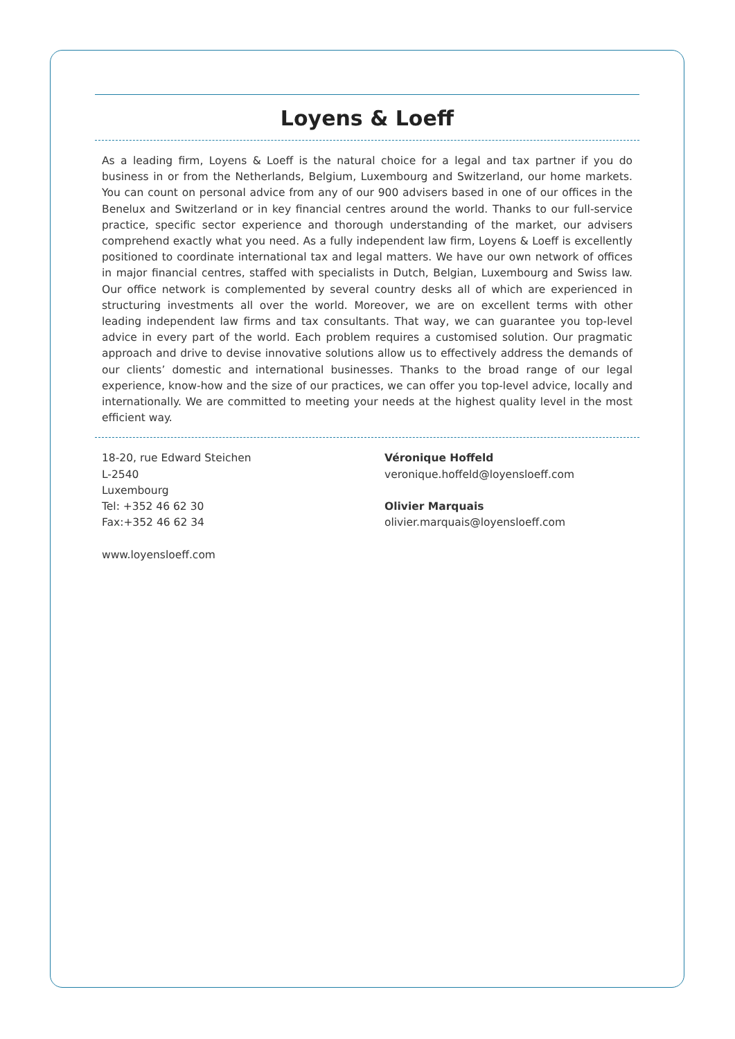Loyens & Loeff
As a leading firm, Loyens & Loeff is the natural choice for a legal and tax partner if you do business in or from the Netherlands, Belgium, Luxembourg and Switzerland, our home markets. You can count on personal advice from any of our 900 advisers based in one of our offices in the Benelux and Switzerland or in key financial centres around the world. Thanks to our full-service practice, specific sector experience and thorough understanding of the market, our advisers comprehend exactly what you need. As a fully independent law firm, Loyens & Loeff is excellently positioned to coordinate international tax and legal matters. We have our own network of offices in major financial centres, staffed with specialists in Dutch, Belgian, Luxembourg and Swiss law. Our office network is complemented by several country desks all of which are experienced in structuring investments all over the world. Moreover, we are on excellent terms with other leading independent law firms and tax consultants. That way, we can guarantee you top-level advice in every part of the world. Each problem requires a customised solution. Our pragmatic approach and drive to devise innovative solutions allow us to effectively address the demands of our clients’ domestic and international businesses. Thanks to the broad range of our legal experience, know-how and the size of our practices, we can offer you top-level advice, locally and internationally. We are committed to meeting your needs at the highest quality level in the most efficient way.
18-20, rue Edward Steichen
L-2540
Luxembourg
Tel: +352 46 62 30
Fax:+352 46 62 34
www.loyensloeff.com
Véronique Hoffeld
veronique.hoffeld@loyensloeff.com
Olivier Marquais
olivier.marquais@loyensloeff.com